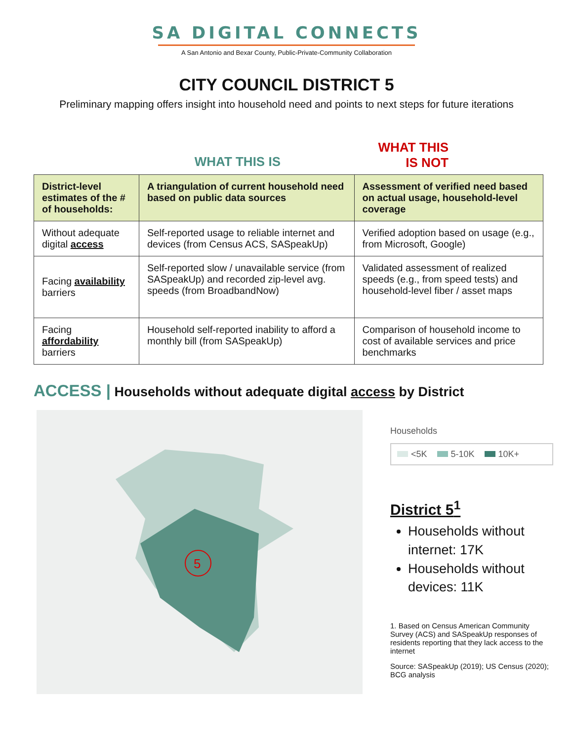SA DIGITAL CONNECTS
A San Antonio and Bexar County, Public-Private-Community Collaboration
CITY COUNCIL DISTRICT 5
Preliminary mapping offers insight into household need and points to next steps for future iterations
WHAT THIS IS
WHAT THIS
IS NOT
| District-level estimates of the # of households: | A triangulation of current household need based on public data sources | Assessment of verified need based on actual usage, household-level coverage |
| --- | --- | --- |
| Without adequate digital access | Self-reported usage to reliable internet and devices (from Census ACS, SASpeakUp) | Verified adoption based on usage (e.g., from Microsoft, Google) |
| Facing availability barriers | Self-reported slow / unavailable service (from SASpeakUp) and recorded zip-level avg. speeds (from BroadbandNow) | Validated assessment of realized speeds (e.g., from speed tests) and household-level fiber / asset maps |
| Facing affordability barriers | Household self-reported inability to afford a monthly bill (from SASpeakUp) | Comparison of household income to cost of available services and price benchmarks |
ACCESS | Households without adequate digital access by District
5
Households
<5K 5-10K 10K+
District 5<sup>1</sup>
Households without internet: 17K
Households without devices: 11K
1. Based on Census American Community Survey (ACS) and SASpeakUp responses of residents reporting that they lack access to the internet
Source: SASpeakUp (2019); US Census (2020); BCG analysis